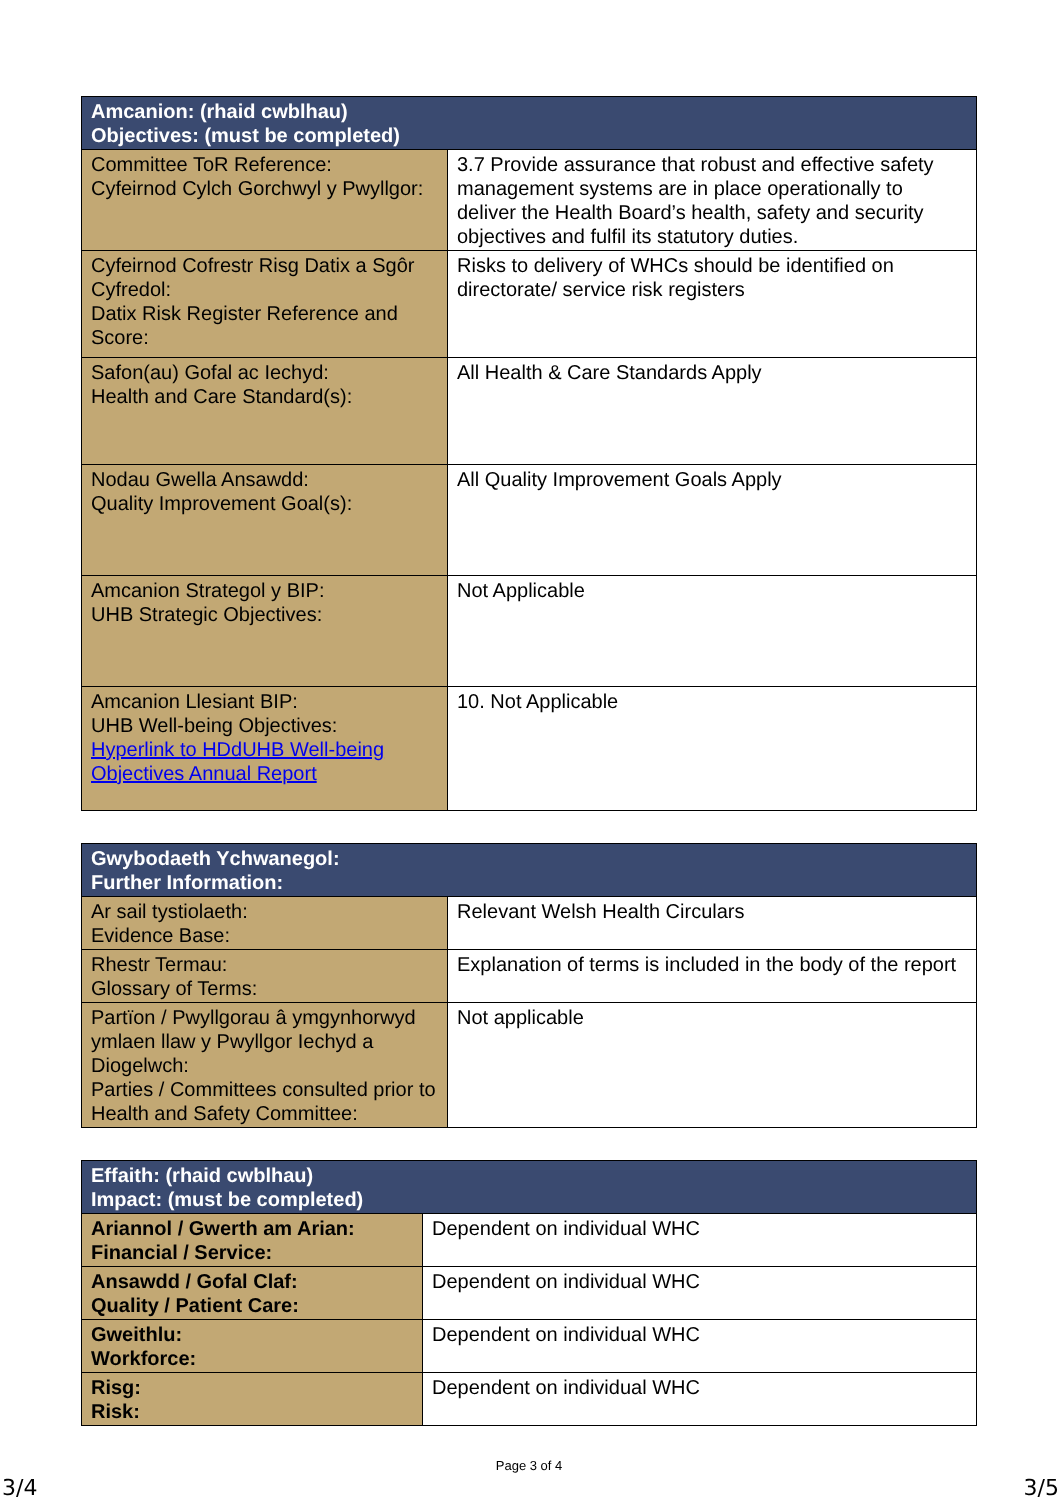| Amcanion: (rhaid cwblhau) Objectives: (must be completed) | |
| --- | --- |
| Committee ToR Reference: Cyfeirnod Cylch Gorchwyl y Pwyllgor: | 3.7 Provide assurance that robust and effective safety management systems are in place operationally to deliver the Health Board’s health, safety and security objectives and fulfil its statutory duties. |
| Cyfeirnod Cofrestr Risg Datix a Sgôr Cyfredol: Datix Risk Register Reference and Score: | Risks to delivery of WHCs should be identified on directorate/ service risk registers |
| Safon(au) Gofal ac Iechyd: Health and Care Standard(s): | All Health & Care Standards Apply |
| Nodau Gwella Ansawdd: Quality Improvement Goal(s): | All Quality Improvement Goals Apply |
| Amcanion Strategol y BIP: UHB Strategic Objectives: | Not Applicable |
| Amcanion Llesiant BIP: UHB Well-being Objectives: Hyperlink to HDdUHB Well-being Objectives Annual Report | 10. Not Applicable |
| Gwybodaeth Ychwanegol: Further Information: | |
| --- | --- |
| Ar sail tystiolaeth: Evidence Base: | Relevant Welsh Health Circulars |
| Rhestr Termau: Glossary of Terms: | Explanation of terms is included in the body of the report |
| Partïon / Pwyllgorau â ymgynhorwyd ymlaen llaw y Pwyllgor Iechyd a Diogelwch: Parties / Committees consulted prior to Health and Safety Committee: | Not applicable |
| Effaith: (rhaid cwblhau) Impact: (must be completed) | |
| --- | --- |
| Ariannol / Gwerth am Arian: Financial / Service: | Dependent on individual WHC |
| Ansawdd / Gofal Claf: Quality / Patient Care: | Dependent on individual WHC |
| Gweithlu: Workforce: | Dependent on individual WHC |
| Risg: Risk: | Dependent on individual WHC |
Page 3 of 4
3/4 3/5